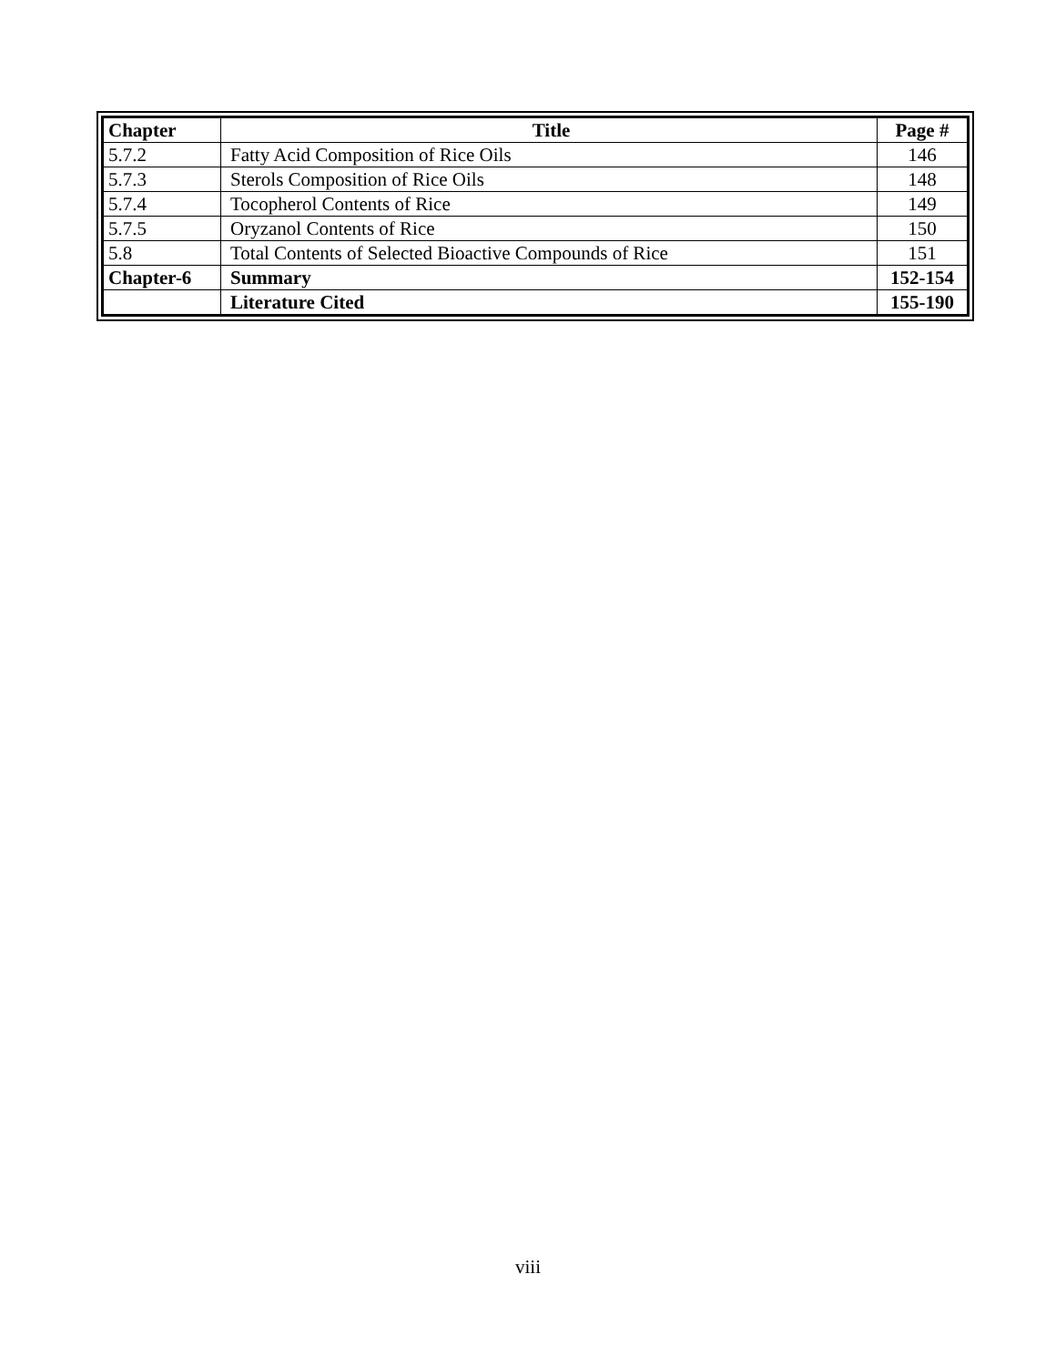| Chapter | Title | Page # |
| --- | --- | --- |
| 5.7.2 | Fatty Acid Composition of Rice Oils | 146 |
| 5.7.3 | Sterols Composition of Rice Oils | 148 |
| 5.7.4 | Tocopherol Contents of Rice | 149 |
| 5.7.5 | Oryzanol Contents of Rice | 150 |
| 5.8 | Total Contents of Selected Bioactive Compounds of Rice | 151 |
| Chapter-6 | Summary | 152-154 |
| | Literature Cited | 155-190 |
viii